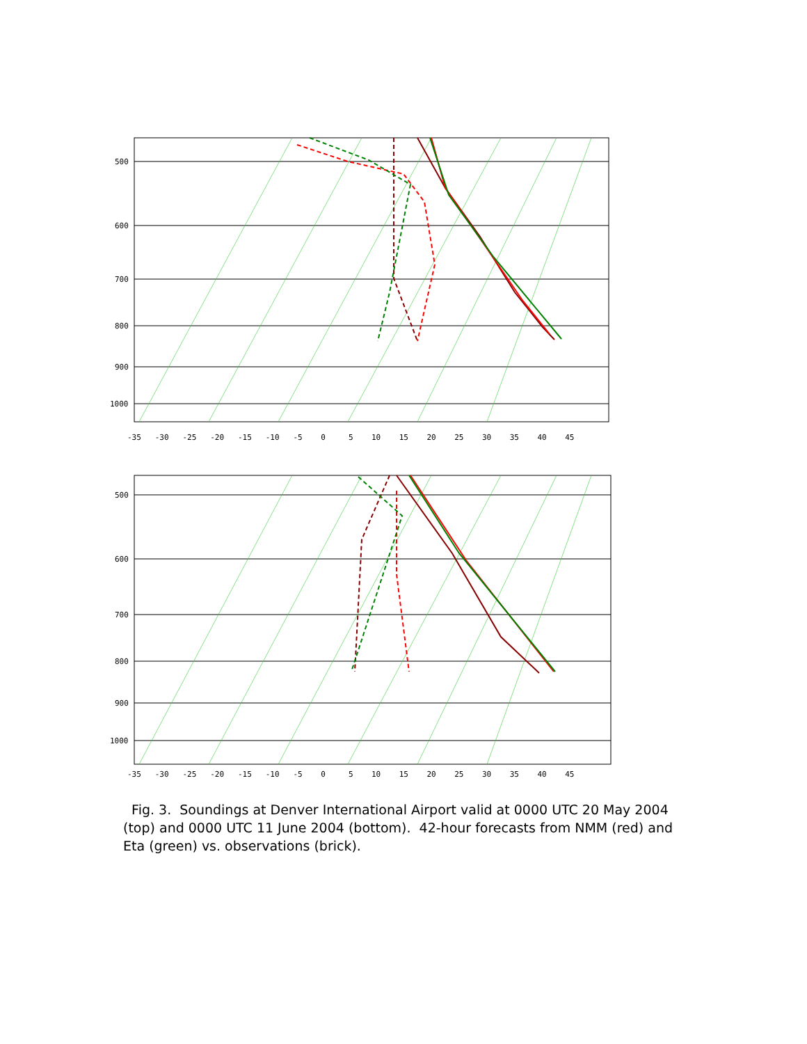500
600
700
800
900
1000
-35 -30 -25 -20 -15 -10 -5 0 5 10 15 20 25 30 35 40 45
500
600
700
800
900
1000
-35 -30 -25 -20 -15 -10 -5 0 5 10 15 20 25 30 35 40 45
Fig. 3. Soundings at Denver International Airport valid at 0000 UTC 20 May 2004 (top) and 0000 UTC 11 June 2004 (bottom). 42-hour forecasts from NMM (red) and Eta (green) vs. observations (brick).